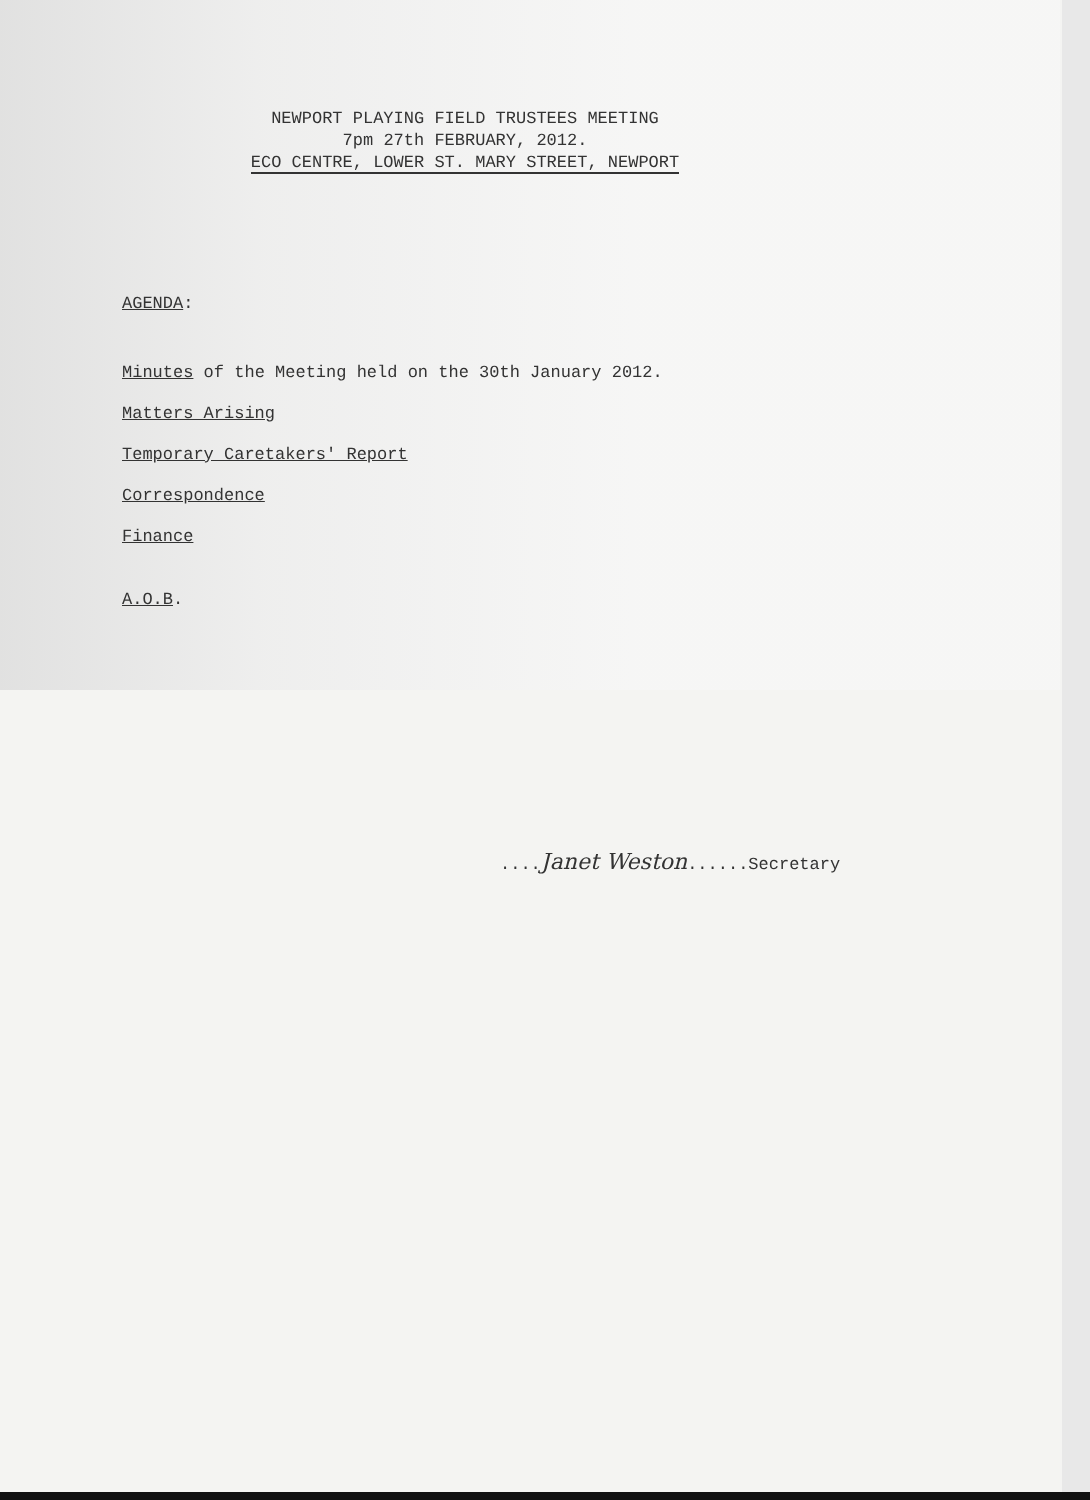NEWPORT PLAYING FIELD TRUSTEES MEETING
7pm 27th FEBRUARY, 2012.
ECO CENTRE, LOWER ST. MARY STREET, NEWPORT
AGENDA:
Minutes of the Meeting held on the 30th January 2012.
Matters Arising
Temporary Caretakers' Report
Correspondence
Finance
A.O.B.
....Janet Weston......Secretary